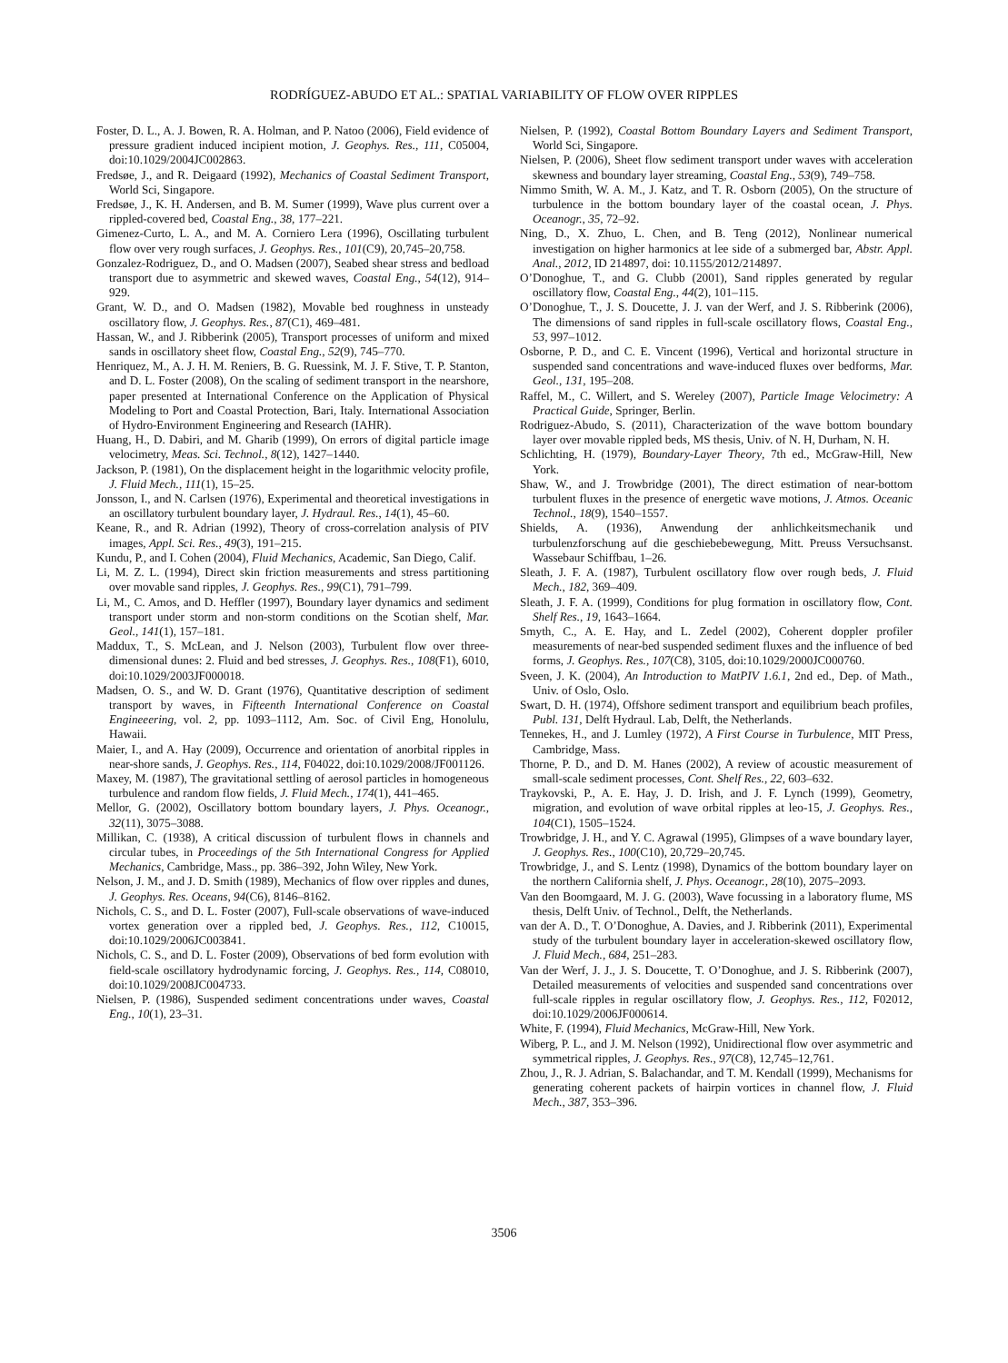RODRÍGUEZ-ABUDO ET AL.: SPATIAL VARIABILITY OF FLOW OVER RIPPLES
Foster, D. L., A. J. Bowen, R. A. Holman, and P. Natoo (2006), Field evidence of pressure gradient induced incipient motion, J. Geophys. Res., 111, C05004, doi:10.1029/2004JC002863.
Fredsøe, J., and R. Deigaard (1992), Mechanics of Coastal Sediment Transport, World Sci, Singapore.
Fredsøe, J., K. H. Andersen, and B. M. Sumer (1999), Wave plus current over a rippled-covered bed, Coastal Eng., 38, 177–221.
Gimenez-Curto, L. A., and M. A. Corniero Lera (1996), Oscillating turbulent flow over very rough surfaces, J. Geophys. Res., 101(C9), 20,745–20,758.
Gonzalez-Rodriguez, D., and O. Madsen (2007), Seabed shear stress and bedload transport due to asymmetric and skewed waves, Coastal Eng., 54(12), 914–929.
Grant, W. D., and O. Madsen (1982), Movable bed roughness in unsteady oscillatory flow, J. Geophys. Res., 87(C1), 469–481.
Hassan, W., and J. Ribberink (2005), Transport processes of uniform and mixed sands in oscillatory sheet flow, Coastal Eng., 52(9), 745–770.
Henriquez, M., A. J. H. M. Reniers, B. G. Ruessink, M. J. F. Stive, T. P. Stanton, and D. L. Foster (2008), On the scaling of sediment transport in the nearshore, paper presented at International Conference on the Application of Physical Modeling to Port and Coastal Protection, Bari, Italy. International Association of Hydro-Environment Engineering and Research (IAHR).
Huang, H., D. Dabiri, and M. Gharib (1999), On errors of digital particle image velocimetry, Meas. Sci. Technol., 8(12), 1427–1440.
Jackson, P. (1981), On the displacement height in the logarithmic velocity profile, J. Fluid Mech., 111(1), 15–25.
Jonsson, I., and N. Carlsen (1976), Experimental and theoretical investigations in an oscillatory turbulent boundary layer, J. Hydraul. Res., 14(1), 45–60.
Keane, R., and R. Adrian (1992), Theory of cross-correlation analysis of PIV images, Appl. Sci. Res., 49(3), 191–215.
Kundu, P., and I. Cohen (2004), Fluid Mechanics, Academic, San Diego, Calif.
Li, M. Z. L. (1994), Direct skin friction measurements and stress partitioning over movable sand ripples, J. Geophys. Res., 99(C1), 791–799.
Li, M., C. Amos, and D. Heffler (1997), Boundary layer dynamics and sediment transport under storm and non-storm conditions on the Scotian shelf, Mar. Geol., 141(1), 157–181.
Maddux, T., S. McLean, and J. Nelson (2003), Turbulent flow over three-dimensional dunes: 2. Fluid and bed stresses, J. Geophys. Res., 108(F1), 6010, doi:10.1029/2003JF000018.
Madsen, O. S., and W. D. Grant (1976), Quantitative description of sediment transport by waves, in Fifteenth International Conference on Coastal Engineeering, vol. 2, pp. 1093–1112, Am. Soc. of Civil Eng, Honolulu, Hawaii.
Maier, I., and A. Hay (2009), Occurrence and orientation of anorbital ripples in near-shore sands, J. Geophys. Res., 114, F04022, doi:10.1029/2008/JF001126.
Maxey, M. (1987), The gravitational settling of aerosol particles in homogeneous turbulence and random flow fields, J. Fluid Mech., 174(1), 441–465.
Mellor, G. (2002), Oscillatory bottom boundary layers, J. Phys. Oceanogr., 32(11), 3075–3088.
Millikan, C. (1938), A critical discussion of turbulent flows in channels and circular tubes, in Proceedings of the 5th International Congress for Applied Mechanics, Cambridge, Mass., pp. 386–392, John Wiley, New York.
Nelson, J. M., and J. D. Smith (1989), Mechanics of flow over ripples and dunes, J. Geophys. Res. Oceans, 94(C6), 8146–8162.
Nichols, C. S., and D. L. Foster (2007), Full-scale observations of wave-induced vortex generation over a rippled bed, J. Geophys. Res., 112, C10015, doi:10.1029/2006JC003841.
Nichols, C. S., and D. L. Foster (2009), Observations of bed form evolution with field-scale oscillatory hydrodynamic forcing, J. Geophys. Res., 114, C08010, doi:10.1029/2008JC004733.
Nielsen, P. (1986), Suspended sediment concentrations under waves, Coastal Eng., 10(1), 23–31.
Nielsen, P. (1992), Coastal Bottom Boundary Layers and Sediment Transport, World Sci, Singapore.
Nielsen, P. (2006), Sheet flow sediment transport under waves with acceleration skewness and boundary layer streaming, Coastal Eng., 53(9), 749–758.
Nimmo Smith, W. A. M., J. Katz, and T. R. Osborn (2005), On the structure of turbulence in the bottom boundary layer of the coastal ocean, J. Phys. Oceanogr., 35, 72–92.
Ning, D., X. Zhuo, L. Chen, and B. Teng (2012), Nonlinear numerical investigation on higher harmonics at lee side of a submerged bar, Abstr. Appl. Anal., 2012, ID 214897, doi: 10.1155/2012/214897.
O’Donoghue, T., and G. Clubb (2001), Sand ripples generated by regular oscillatory flow, Coastal Eng., 44(2), 101–115.
O’Donoghue, T., J. S. Doucette, J. J. van der Werf, and J. S. Ribberink (2006), The dimensions of sand ripples in full-scale oscillatory flows, Coastal Eng., 53, 997–1012.
Osborne, P. D., and C. E. Vincent (1996), Vertical and horizontal structure in suspended sand concentrations and wave-induced fluxes over bedforms, Mar. Geol., 131, 195–208.
Raffel, M., C. Willert, and S. Wereley (2007), Particle Image Velocimetry: A Practical Guide, Springer, Berlin.
Rodriguez-Abudo, S. (2011), Characterization of the wave bottom boundary layer over movable rippled beds, MS thesis, Univ. of N. H, Durham, N. H.
Schlichting, H. (1979), Boundary-Layer Theory, 7th ed., McGraw-Hill, New York.
Shaw, W., and J. Trowbridge (2001), The direct estimation of near-bottom turbulent fluxes in the presence of energetic wave motions, J. Atmos. Oceanic Technol., 18(9), 1540–1557.
Shields, A. (1936), Anwendung der anhlichkeitsmechanik und turbulenzforschung auf die geschiebebewegung, Mitt. Preuss Versuchsanst. Wassebaur Schiffbau, 1–26.
Sleath, J. F. A. (1987), Turbulent oscillatory flow over rough beds, J. Fluid Mech., 182, 369–409.
Sleath, J. F. A. (1999), Conditions for plug formation in oscillatory flow, Cont. Shelf Res., 19, 1643–1664.
Smyth, C., A. E. Hay, and L. Zedel (2002), Coherent doppler profiler measurements of near-bed suspended sediment fluxes and the influence of bed forms, J. Geophys. Res., 107(C8), 3105, doi:10.1029/2000JC000760.
Sveen, J. K. (2004), An Introduction to MatPIV 1.6.1, 2nd ed., Dep. of Math., Univ. of Oslo, Oslo.
Swart, D. H. (1974), Offshore sediment transport and equilibrium beach profiles, Publ. 131, Delft Hydraul. Lab, Delft, the Netherlands.
Tennekes, H., and J. Lumley (1972), A First Course in Turbulence, MIT Press, Cambridge, Mass.
Thorne, P. D., and D. M. Hanes (2002), A review of acoustic measurement of small-scale sediment processes, Cont. Shelf Res., 22, 603–632.
Traykovski, P., A. E. Hay, J. D. Irish, and J. F. Lynch (1999), Geometry, migration, and evolution of wave orbital ripples at leo-15, J. Geophys. Res., 104(C1), 1505–1524.
Trowbridge, J. H., and Y. C. Agrawal (1995), Glimpses of a wave boundary layer, J. Geophys. Res., 100(C10), 20,729–20,745.
Trowbridge, J., and S. Lentz (1998), Dynamics of the bottom boundary layer on the northern California shelf, J. Phys. Oceanogr., 28(10), 2075–2093.
Van den Boomgaard, M. J. G. (2003), Wave focussing in a laboratory flume, MS thesis, Delft Univ. of Technol., Delft, the Netherlands.
van der A. D., T. O’Donoghue, A. Davies, and J. Ribberink (2011), Experimental study of the turbulent boundary layer in acceleration-skewed oscillatory flow, J. Fluid Mech., 684, 251–283.
Van der Werf, J. J., J. S. Doucette, T. O’Donoghue, and J. S. Ribberink (2007), Detailed measurements of velocities and suspended sand concentrations over full-scale ripples in regular oscillatory flow, J. Geophys. Res., 112, F02012, doi:10.1029/2006JF000614.
White, F. (1994), Fluid Mechanics, McGraw-Hill, New York.
Wiberg, P. L., and J. M. Nelson (1992), Unidirectional flow over asymmetric and symmetrical ripples, J. Geophys. Res., 97(C8), 12,745–12,761.
Zhou, J., R. J. Adrian, S. Balachandar, and T. M. Kendall (1999), Mechanisms for generating coherent packets of hairpin vortices in channel flow, J. Fluid Mech., 387, 353–396.
3506